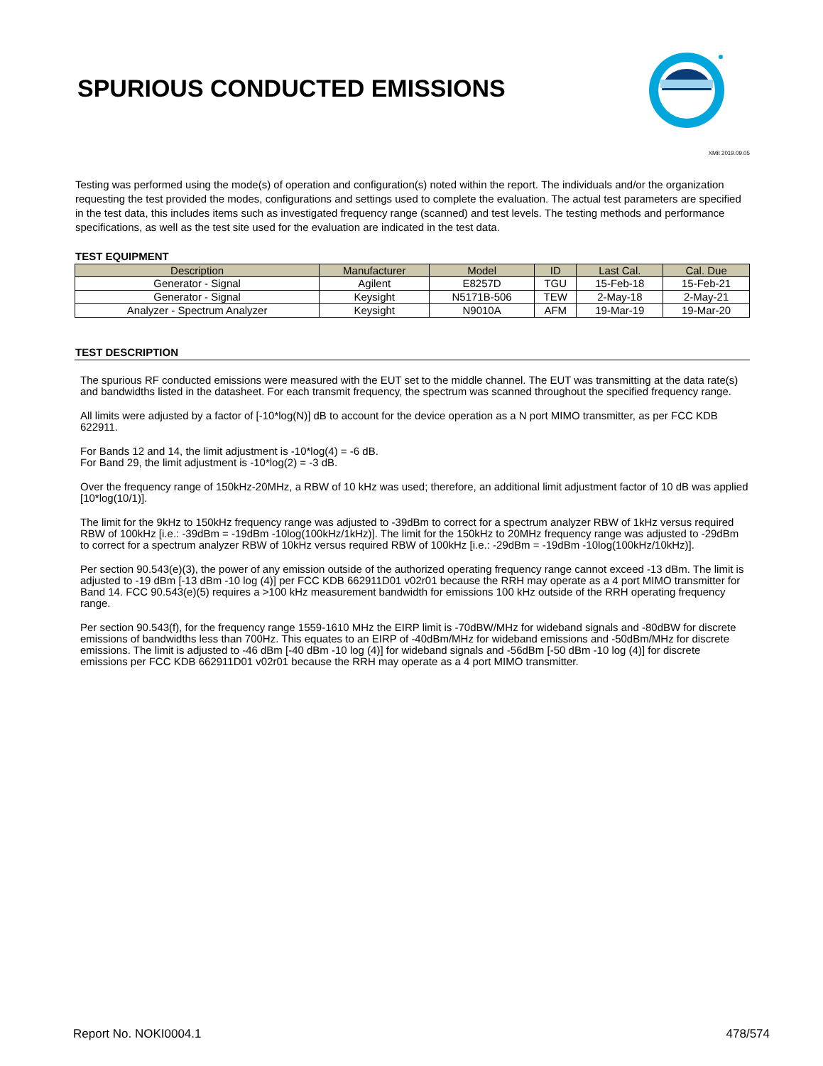SPURIOUS CONDUCTED EMISSIONS
XMit 2019.09.05
Testing was performed using the mode(s) of operation and configuration(s) noted within the report. The individuals and/or the organization requesting the test provided the modes, configurations and settings used to complete the evaluation. The actual test parameters are specified in the test data, this includes items such as investigated frequency range (scanned) and test levels. The testing methods and performance specifications, as well as the test site used for the evaluation are indicated in the test data.
TEST EQUIPMENT
| Description | Manufacturer | Model | ID | Last Cal. | Cal. Due |
| --- | --- | --- | --- | --- | --- |
| Generator - Signal | Agilent | E8257D | TGU | 15-Feb-18 | 15-Feb-21 |
| Generator - Signal | Keysight | N5171B-506 | TEW | 2-May-18 | 2-May-21 |
| Analyzer - Spectrum Analyzer | Keysight | N9010A | AFM | 19-Mar-19 | 19-Mar-20 |
TEST DESCRIPTION
The spurious RF conducted emissions were measured with the EUT set to the middle channel. The EUT was transmitting at the data rate(s) and bandwidths listed in the datasheet. For each transmit frequency, the spectrum was scanned throughout the specified frequency range.
All limits were adjusted by a factor of [-10*log(N)] dB to account for the device operation as a N port MIMO transmitter, as per FCC KDB 622911.
For Bands 12 and 14, the limit adjustment is -10*log(4) = -6 dB.
For Band 29, the limit adjustment is -10*log(2) = -3 dB.
Over the frequency range of 150kHz-20MHz, a RBW of 10 kHz was used; therefore, an additional limit adjustment factor of 10 dB was applied [10*log(10/1)].
The limit for the 9kHz to 150kHz frequency range was adjusted to -39dBm to correct for a spectrum analyzer RBW of 1kHz versus required RBW of 100kHz [i.e.: -39dBm = -19dBm -10log(100kHz/1kHz)]. The limit for the 150kHz to 20MHz frequency range was adjusted to -29dBm to correct for a spectrum analyzer RBW of 10kHz versus required RBW of 100kHz [i.e.: -29dBm = -19dBm -10log(100kHz/10kHz)].
Per section 90.543(e)(3), the power of any emission outside of the authorized operating frequency range cannot exceed -13 dBm. The limit is adjusted to -19 dBm [-13 dBm -10 log (4)] per FCC KDB 662911D01 v02r01 because the RRH may operate as a 4 port MIMO transmitter for Band 14. FCC 90.543(e)(5) requires a >100 kHz measurement bandwidth for emissions 100 kHz outside of the RRH operating frequency range.
Per section 90.543(f), for the frequency range 1559-1610 MHz the EIRP limit is -70dBW/MHz for wideband signals and -80dBW for discrete emissions of bandwidths less than 700Hz. This equates to an EIRP of -40dBm/MHz for wideband emissions and -50dBm/MHz for discrete emissions. The limit is adjusted to -46 dBm [-40 dBm -10 log (4)] for wideband signals and -56dBm [-50 dBm -10 log (4)] for discrete emissions per FCC KDB 662911D01 v02r01 because the RRH may operate as a 4 port MIMO transmitter.
Report No. NOKI0004.1 478/574